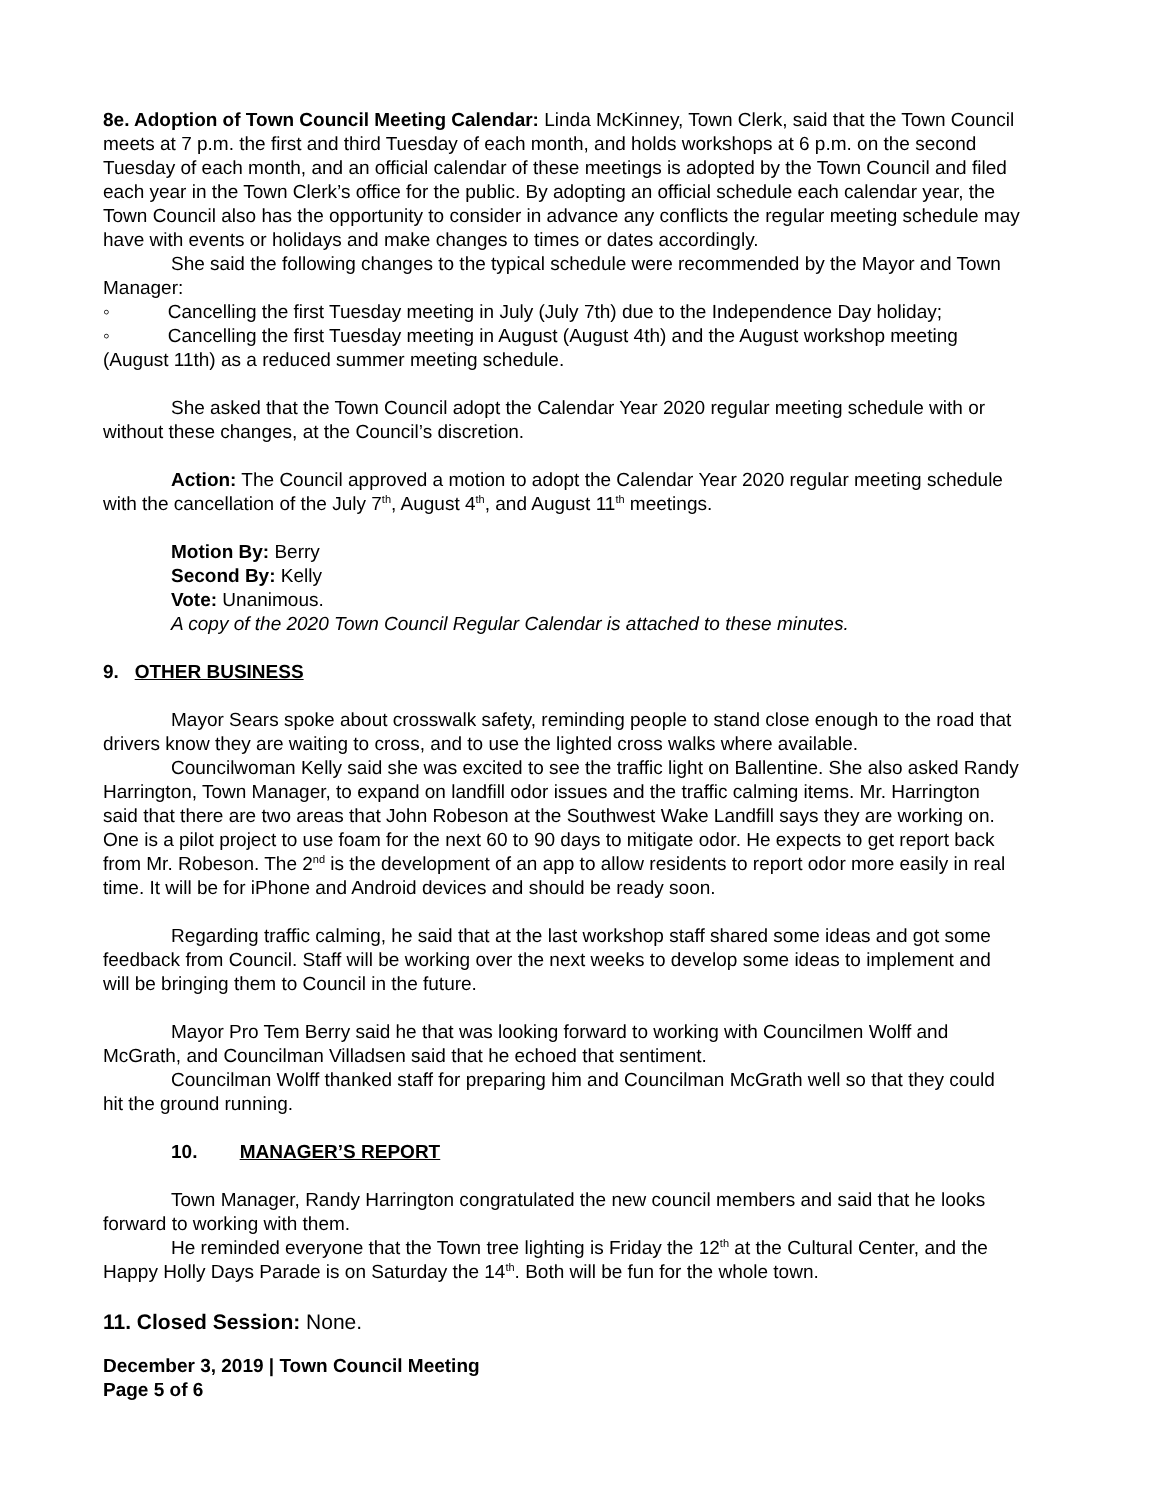8e. Adoption of Town Council Meeting Calendar: Linda McKinney, Town Clerk, said that the Town Council meets at 7 p.m. the first and third Tuesday of each month, and holds workshops at 6 p.m. on the second Tuesday of each month, and an official calendar of these meetings is adopted by the Town Council and filed each year in the Town Clerk’s office for the public. By adopting an official schedule each calendar year, the Town Council also has the opportunity to consider in advance any conflicts the regular meeting schedule may have with events or holidays and make changes to times or dates accordingly.
She said the following changes to the typical schedule were recommended by the Mayor and Town Manager:
◦ Cancelling the first Tuesday meeting in July (July 7th) due to the Independence Day holiday;
◦ Cancelling the first Tuesday meeting in August (August 4th) and the August workshop meeting (August 11th) as a reduced summer meeting schedule.
She asked that the Town Council adopt the Calendar Year 2020 regular meeting schedule with or without these changes, at the Council’s discretion.
Action: The Council approved a motion to adopt the Calendar Year 2020 regular meeting schedule with the cancellation of the July 7<sup>th</sup>, August 4<sup>th</sup>, and August 11<sup>th</sup> meetings.
Motion By: Berry
Second By: Kelly
Vote: Unanimous.
A copy of the 2020 Town Council Regular Calendar is attached to these minutes.
9. OTHER BUSINESS
Mayor Sears spoke about crosswalk safety, reminding people to stand close enough to the road that drivers know they are waiting to cross, and to use the lighted cross walks where available.
Councilwoman Kelly said she was excited to see the traffic light on Ballentine. She also asked Randy Harrington, Town Manager, to expand on landfill odor issues and the traffic calming items. Mr. Harrington said that there are two areas that John Robeson at the Southwest Wake Landfill says they are working on. One is a pilot project to use foam for the next 60 to 90 days to mitigate odor. He expects to get report back from Mr. Robeson. The 2<sup>nd</sup> is the development of an app to allow residents to report odor more easily in real time. It will be for iPhone and Android devices and should be ready soon.
Regarding traffic calming, he said that at the last workshop staff shared some ideas and got some feedback from Council. Staff will be working over the next weeks to develop some ideas to implement and will be bringing them to Council in the future.
Mayor Pro Tem Berry said he that was looking forward to working with Councilmen Wolff and McGrath, and Councilman Villadsen said that he echoed that sentiment.
Councilman Wolff thanked staff for preparing him and Councilman McGrath well so that they could hit the ground running.
10. MANAGER’S REPORT
Town Manager, Randy Harrington congratulated the new council members and said that he looks forward to working with them.
He reminded everyone that the Town tree lighting is Friday the 12<sup>th</sup> at the Cultural Center, and the Happy Holly Days Parade is on Saturday the 14<sup>th</sup>. Both will be fun for the whole town.
11. Closed Session: None.
December 3, 2019 | Town Council Meeting
Page 5 of 6